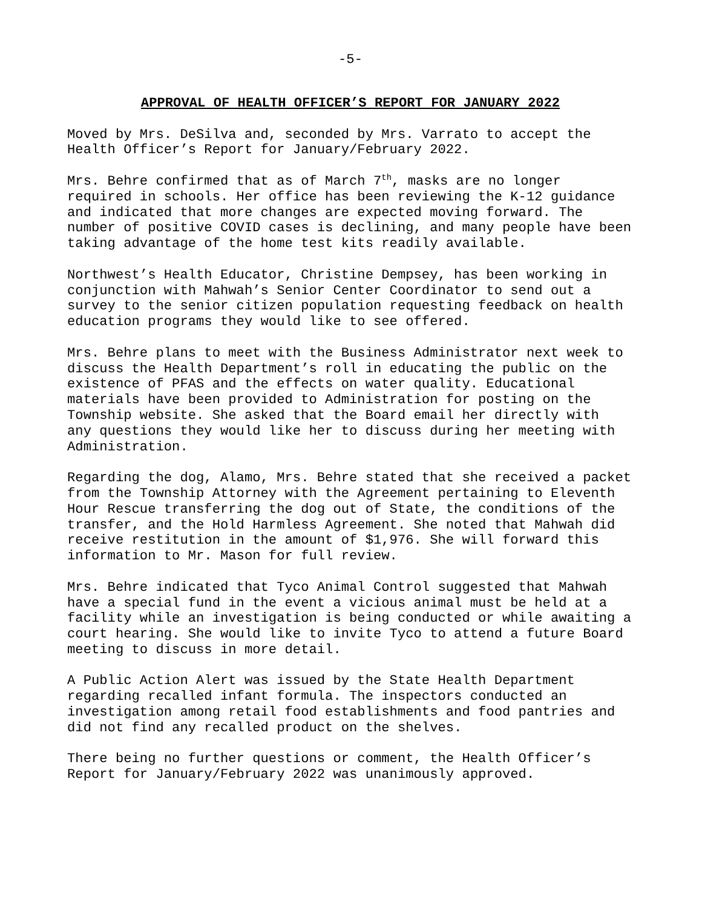-5-
APPROVAL OF HEALTH OFFICER’S REPORT FOR JANUARY 2022
Moved by Mrs. DeSilva and, seconded by Mrs. Varrato to accept the Health Officer’s Report for January/February 2022.
Mrs. Behre confirmed that as of March 7<sup>th</sup>, masks are no longer required in schools. Her office has been reviewing the K-12 guidance and indicated that more changes are expected moving forward. The number of positive COVID cases is declining, and many people have been taking advantage of the home test kits readily available.
Northwest’s Health Educator, Christine Dempsey, has been working in conjunction with Mahwah’s Senior Center Coordinator to send out a survey to the senior citizen population requesting feedback on health education programs they would like to see offered.
Mrs. Behre plans to meet with the Business Administrator next week to discuss the Health Department’s roll in educating the public on the existence of PFAS and the effects on water quality. Educational materials have been provided to Administration for posting on the Township website. She asked that the Board email her directly with any questions they would like her to discuss during her meeting with Administration.
Regarding the dog, Alamo, Mrs. Behre stated that she received a packet from the Township Attorney with the Agreement pertaining to Eleventh Hour Rescue transferring the dog out of State, the conditions of the transfer, and the Hold Harmless Agreement. She noted that Mahwah did receive restitution in the amount of $1,976. She will forward this information to Mr. Mason for full review.
Mrs. Behre indicated that Tyco Animal Control suggested that Mahwah have a special fund in the event a vicious animal must be held at a facility while an investigation is being conducted or while awaiting a court hearing. She would like to invite Tyco to attend a future Board meeting to discuss in more detail.
A Public Action Alert was issued by the State Health Department regarding recalled infant formula. The inspectors conducted an investigation among retail food establishments and food pantries and did not find any recalled product on the shelves.
There being no further questions or comment, the Health Officer’s Report for January/February 2022 was unanimously approved.